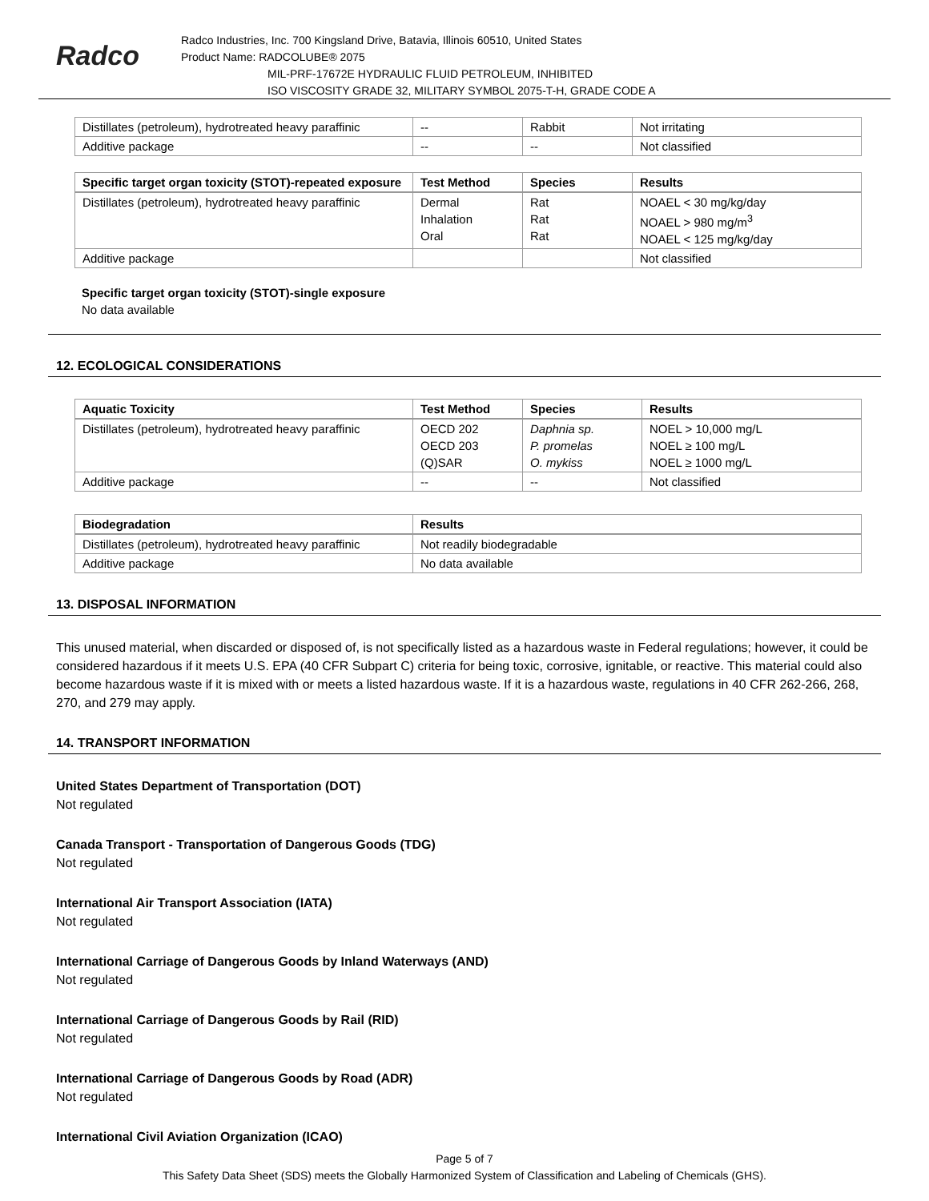Radco
Radco Industries, Inc. 700 Kingsland Drive, Batavia, Illinois 60510, United States
Product Name: RADCOLUBE® 2075
MIL-PRF-17672E HYDRAULIC FLUID PETROLEUM, INHIBITED
ISO VISCOSITY GRADE 32, MILITARY SYMBOL 2075-T-H, GRADE CODE A
| Distillates (petroleum), hydrotreated heavy paraffinic | -- | Rabbit | Not irritating |
| Additive package | -- | -- | Not classified |
| Specific target organ toxicity (STOT)-repeated exposure | Test Method | Species | Results |
| --- | --- | --- | --- |
| Distillates (petroleum), hydrotreated heavy paraffinic | Dermal Inhalation Oral | Rat Rat Rat | NOAEL < 30 mg/kg/day NOAEL > 980 mg/m<sup>3</sup> NOAEL < 125 mg/kg/day |
| Additive package | | | Not classified |
Specific target organ toxicity (STOT)-single exposure
No data available
12. ECOLOGICAL CONSIDERATIONS
| Aquatic Toxicity | Test Method | Species | Results |
| --- | --- | --- | --- |
| Distillates (petroleum), hydrotreated heavy paraffinic | OECD 202 OECD 203 (Q)SAR | Daphnia sp. P. promelas O. mykiss | NOEL > 10,000 mg/L NOEL ≥ 100 mg/L NOEL ≥ 1000 mg/L |
| Additive package | -- | -- | Not classified |
| Biodegradation | Results |
| --- | --- |
| Distillates (petroleum), hydrotreated heavy paraffinic | Not readily biodegradable |
| Additive package | No data available |
13. DISPOSAL INFORMATION
This unused material, when discarded or disposed of, is not specifically listed as a hazardous waste in Federal regulations; however, it could be considered hazardous if it meets U.S. EPA (40 CFR Subpart C) criteria for being toxic, corrosive, ignitable, or reactive. This material could also become hazardous waste if it is mixed with or meets a listed hazardous waste. If it is a hazardous waste, regulations in 40 CFR 262-266, 268, 270, and 279 may apply.
14. TRANSPORT INFORMATION
United States Department of Transportation (DOT)
Not regulated
Canada Transport - Transportation of Dangerous Goods (TDG)
Not regulated
International Air Transport Association (IATA)
Not regulated
International Carriage of Dangerous Goods by Inland Waterways (AND)
Not regulated
International Carriage of Dangerous Goods by Rail (RID)
Not regulated
International Carriage of Dangerous Goods by Road (ADR)
Not regulated
International Civil Aviation Organization (ICAO)
Page 5 of 7
This Safety Data Sheet (SDS) meets the Globally Harmonized System of Classification and Labeling of Chemicals (GHS).